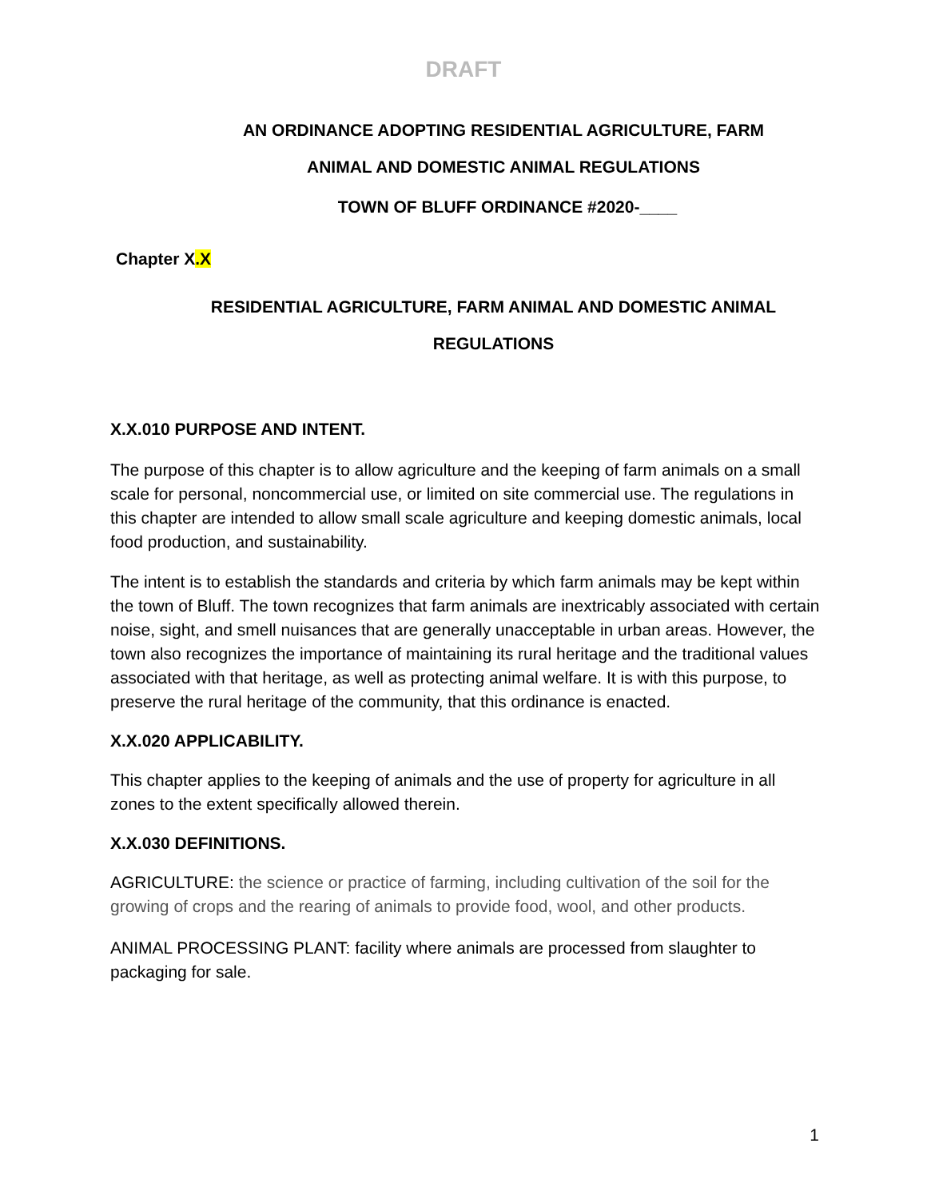DRAFT
AN ORDINANCE ADOPTING RESIDENTIAL AGRICULTURE, FARM
ANIMAL AND DOMESTIC ANIMAL REGULATIONS
TOWN OF BLUFF ORDINANCE #2020-____
Chapter X.X
RESIDENTIAL AGRICULTURE, FARM ANIMAL AND DOMESTIC ANIMAL
REGULATIONS
X.X.010 PURPOSE AND INTENT.
The purpose of this chapter is to allow agriculture and the keeping of farm animals on a small scale for personal, noncommercial use, or limited on site commercial use. The regulations in this chapter are intended to allow small scale agriculture and keeping domestic animals, local food production, and sustainability.
The intent is to establish the standards and criteria by which farm animals may be kept within the town of Bluff. The town recognizes that farm animals are inextricably associated with certain noise, sight, and smell nuisances that are generally unacceptable in urban areas. However, the town also recognizes the importance of maintaining its rural heritage and the traditional values associated with that heritage, as well as protecting animal welfare. It is with this purpose, to preserve the rural heritage of the community, that this ordinance is enacted.
X.X.020 APPLICABILITY.
This chapter applies to the keeping of animals and the use of property for agriculture in all zones to the extent specifically allowed therein.
X.X.030 DEFINITIONS.
AGRICULTURE: the science or practice of farming, including cultivation of the soil for the growing of crops and the rearing of animals to provide food, wool, and other products.
ANIMAL PROCESSING PLANT: facility where animals are processed from slaughter to packaging for sale.
1